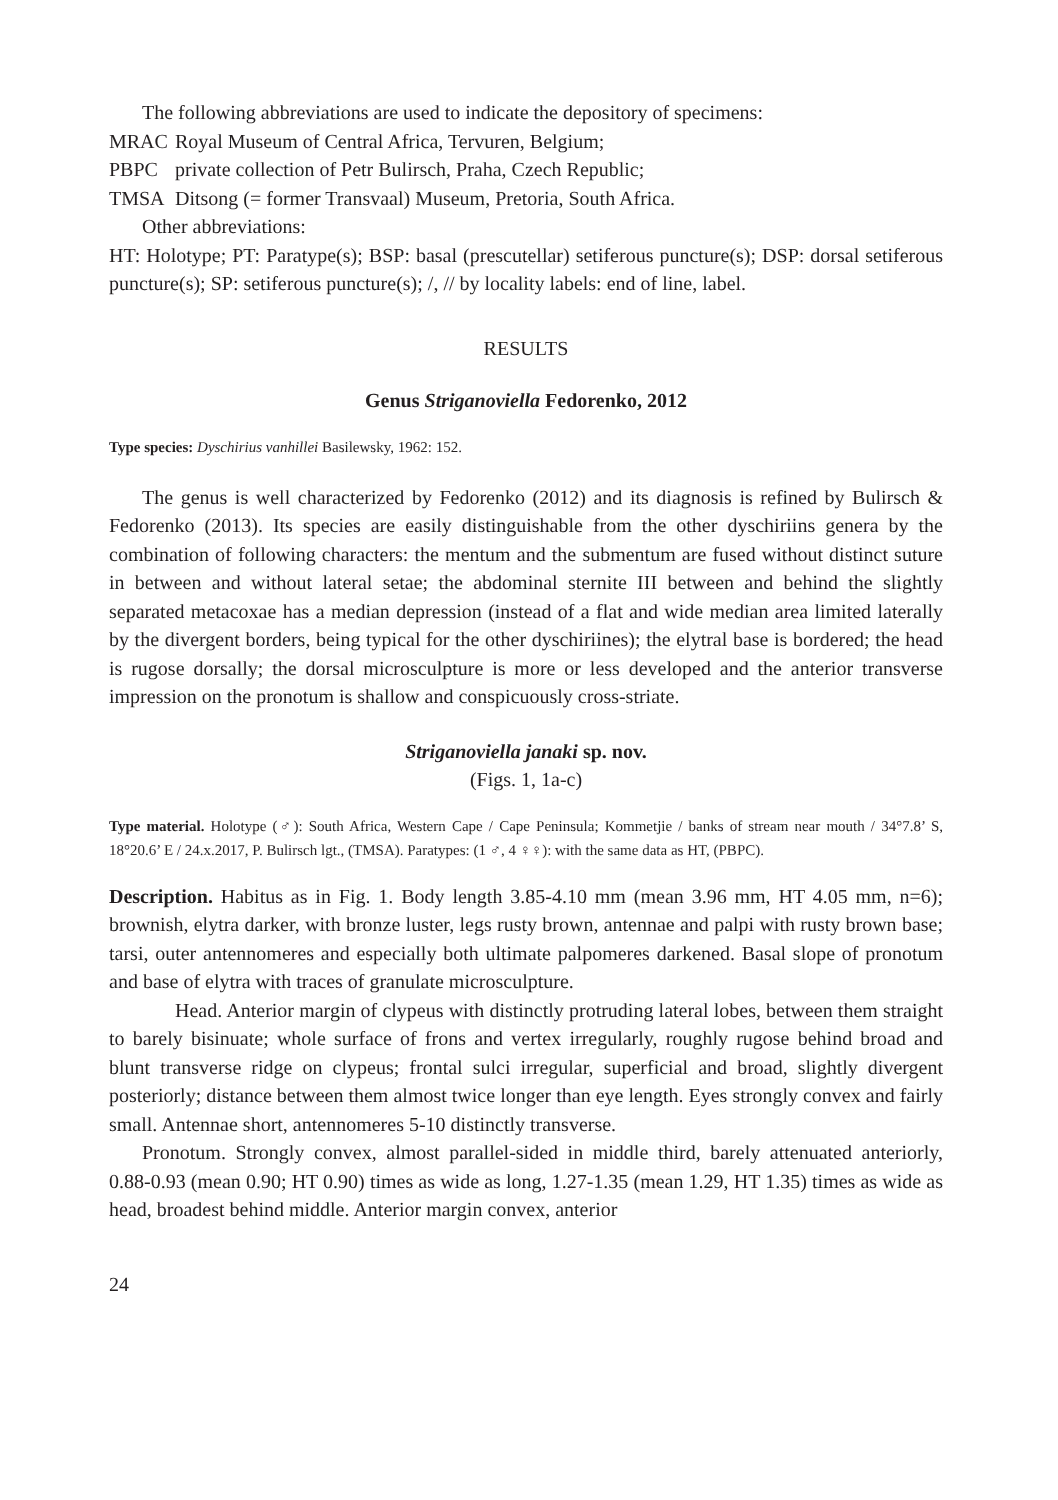The following abbreviations are used to indicate the depository of specimens:
MRAC Royal Museum of Central Africa, Tervuren, Belgium;
PBPC private collection of Petr Bulirsch, Praha, Czech Republic;
TMSA Ditsong (= former Transvaal) Museum, Pretoria, South Africa.
Other abbreviations:
HT: Holotype; PT: Paratype(s); BSP: basal (prescutellar) setiferous puncture(s); DSP: dorsal setiferous puncture(s); SP: setiferous puncture(s); /, // by locality labels: end of line, label.
RESULTS
Genus Striganoviella Fedorenko, 2012
Type species: Dyschirius vanhillei Basilewsky, 1962: 152.
The genus is well characterized by Fedorenko (2012) and its diagnosis is refined by Bulirsch & Fedorenko (2013). Its species are easily distinguishable from the other dyschiriins genera by the combination of following characters: the mentum and the submentum are fused without distinct suture in between and without lateral setae; the abdominal sternite III between and behind the slightly separated metacoxae has a median depression (instead of a flat and wide median area limited laterally by the divergent borders, being typical for the other dyschiriines); the elytral base is bordered; the head is rugose dorsally; the dorsal microsculpture is more or less developed and the anterior transverse impression on the pronotum is shallow and conspicuously cross-striate.
Striganoviella janaki sp. nov.
(Figs. 1, 1a-c)
Type material. Holotype (♂): South Africa, Western Cape / Cape Peninsula; Kommetjie / banks of stream near mouth / 34°7.8’ S, 18°20.6’ E / 24.x.2017, P. Bulirsch lgt., (TMSA). Paratypes: (1 ♂, 4 ♀♀): with the same data as HT, (PBPC).
Description. Habitus as in Fig. 1. Body length 3.85-4.10 mm (mean 3.96 mm, HT 4.05 mm, n=6); brownish, elytra darker, with bronze luster, legs rusty brown, antennae and palpi with rusty brown base; tarsi, outer antennomeres and especially both ultimate palpomeres darkened. Basal slope of pronotum and base of elytra with traces of granulate microsculpture.
Head. Anterior margin of clypeus with distinctly protruding lateral lobes, between them straight to barely bisinuate; whole surface of frons and vertex irregularly, roughly rugose behind broad and blunt transverse ridge on clypeus; frontal sulci irregular, superficial and broad, slightly divergent posteriorly; distance between them almost twice longer than eye length. Eyes strongly convex and fairly small. Antennae short, antennomeres 5-10 distinctly transverse.
Pronotum. Strongly convex, almost parallel-sided in middle third, barely attenuated anteriorly, 0.88-0.93 (mean 0.90; HT 0.90) times as wide as long, 1.27-1.35 (mean 1.29, HT 1.35) times as wide as head, broadest behind middle. Anterior margin convex, anterior
24